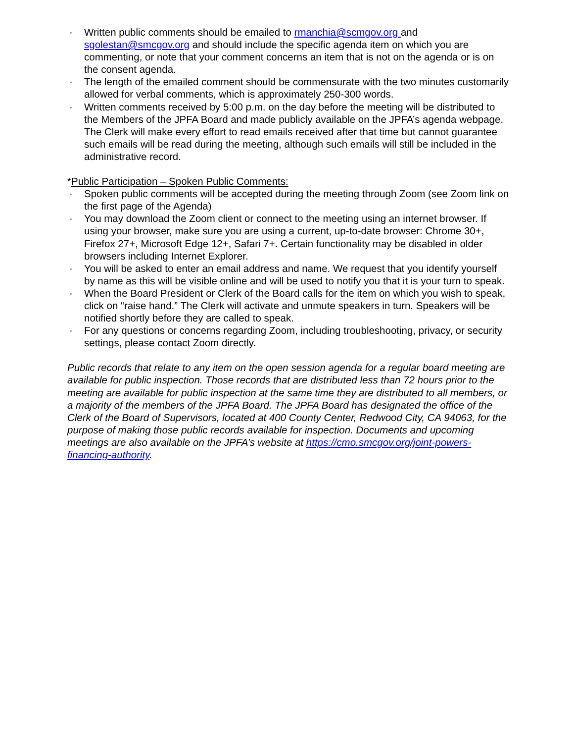· Written public comments should be emailed to rmanchia@scmgov.org and sgolestan@smcgov.org and should include the specific agenda item on which you are commenting, or note that your comment concerns an item that is not on the agenda or is on the consent agenda.
· The length of the emailed comment should be commensurate with the two minutes customarily allowed for verbal comments, which is approximately 250-300 words.
· Written comments received by 5:00 p.m. on the day before the meeting will be distributed to the Members of the JPFA Board and made publicly available on the JPFA’s agenda webpage. The Clerk will make every effort to read emails received after that time but cannot guarantee such emails will be read during the meeting, although such emails will still be included in the administrative record.
*Public Participation – Spoken Public Comments:
· Spoken public comments will be accepted during the meeting through Zoom (see Zoom link on the first page of the Agenda)
· You may download the Zoom client or connect to the meeting using an internet browser. If using your browser, make sure you are using a current, up-to-date browser: Chrome 30+, Firefox 27+, Microsoft Edge 12+, Safari 7+. Certain functionality may be disabled in older browsers including Internet Explorer.
· You will be asked to enter an email address and name. We request that you identify yourself by name as this will be visible online and will be used to notify you that it is your turn to speak.
· When the Board President or Clerk of the Board calls for the item on which you wish to speak, click on “raise hand.” The Clerk will activate and unmute speakers in turn. Speakers will be notified shortly before they are called to speak.
· For any questions or concerns regarding Zoom, including troubleshooting, privacy, or security settings, please contact Zoom directly.
Public records that relate to any item on the open session agenda for a regular board meeting are available for public inspection. Those records that are distributed less than 72 hours prior to the meeting are available for public inspection at the same time they are distributed to all members, or a majority of the members of the JPFA Board. The JPFA Board has designated the office of the Clerk of the Board of Supervisors, located at 400 County Center, Redwood City, CA 94063, for the purpose of making those public records available for inspection. Documents and upcoming meetings are also available on the JPFA’s website at https://cmo.smcgov.org/joint-powers-financing-authority.